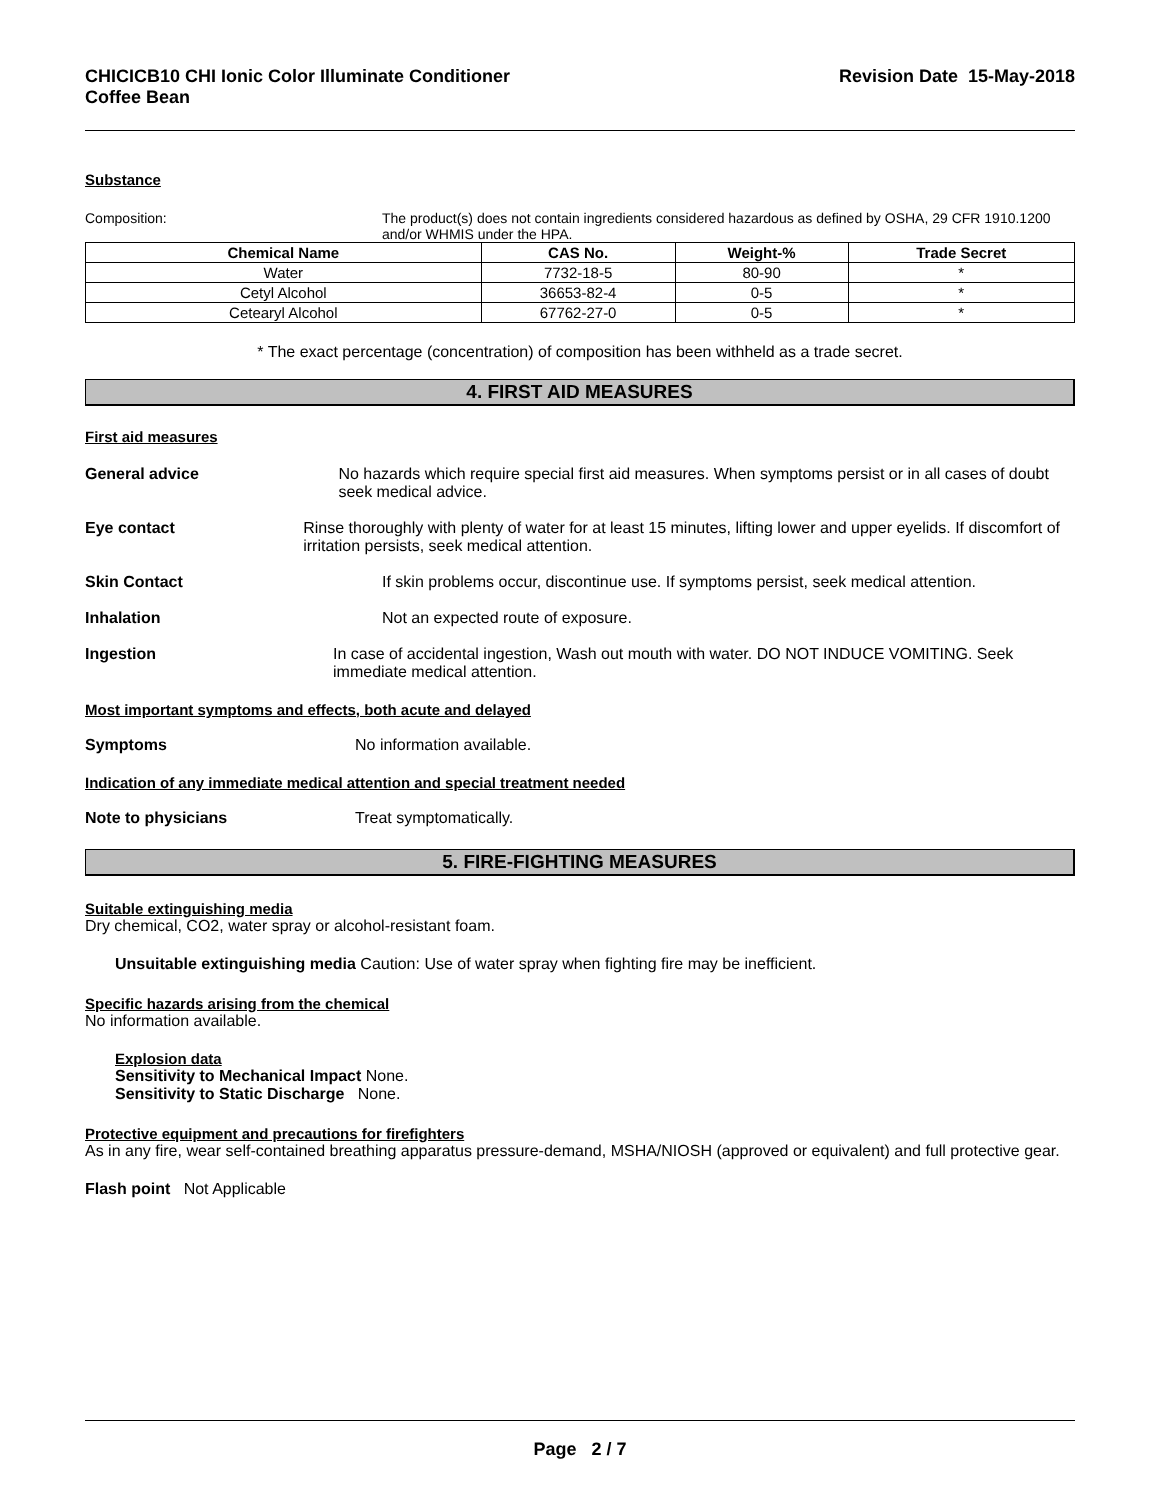CHICICB10 CHI Ionic Color Illuminate Conditioner
Coffee Bean
Revision Date 15-May-2018
Substance
Composition: The product(s) does not contain ingredients considered hazardous as defined by OSHA, 29 CFR 1910.1200 and/or WHMIS under the HPA.
| Chemical Name | CAS No. | Weight-% | Trade Secret |
| --- | --- | --- | --- |
| Water | 7732-18-5 | 80-90 | * |
| Cetyl Alcohol | 36653-82-4 | 0-5 | * |
| Cetearyl Alcohol | 67762-27-0 | 0-5 | * |
* The exact percentage (concentration) of composition has been withheld as a trade secret.
4. FIRST AID MEASURES
First aid measures
General advice No hazards which require special first aid measures. When symptoms persist or in all cases of doubt seek medical advice.
Eye contact Rinse thoroughly with plenty of water for at least 15 minutes, lifting lower and upper eyelids. If discomfort of irritation persists, seek medical attention.
Skin Contact If skin problems occur, discontinue use. If symptoms persist, seek medical attention.
Inhalation Not an expected route of exposure.
Ingestion In case of accidental ingestion, Wash out mouth with water. DO NOT INDUCE VOMITING. Seek immediate medical attention.
Most important symptoms and effects, both acute and delayed
Symptoms No information available.
Indication of any immediate medical attention and special treatment needed
Note to physicians Treat symptomatically.
5. FIRE-FIGHTING MEASURES
Suitable extinguishing media
Dry chemical, CO2, water spray or alcohol-resistant foam.
Unsuitable extinguishing media Caution: Use of water spray when fighting fire may be inefficient.
Specific hazards arising from the chemical
No information available.
Explosion data
Sensitivity to Mechanical Impact None.
Sensitivity to Static Discharge None.
Protective equipment and precautions for firefighters
As in any fire, wear self-contained breathing apparatus pressure-demand, MSHA/NIOSH (approved or equivalent) and full protective gear.
Flash point Not Applicable
Page 2 / 7